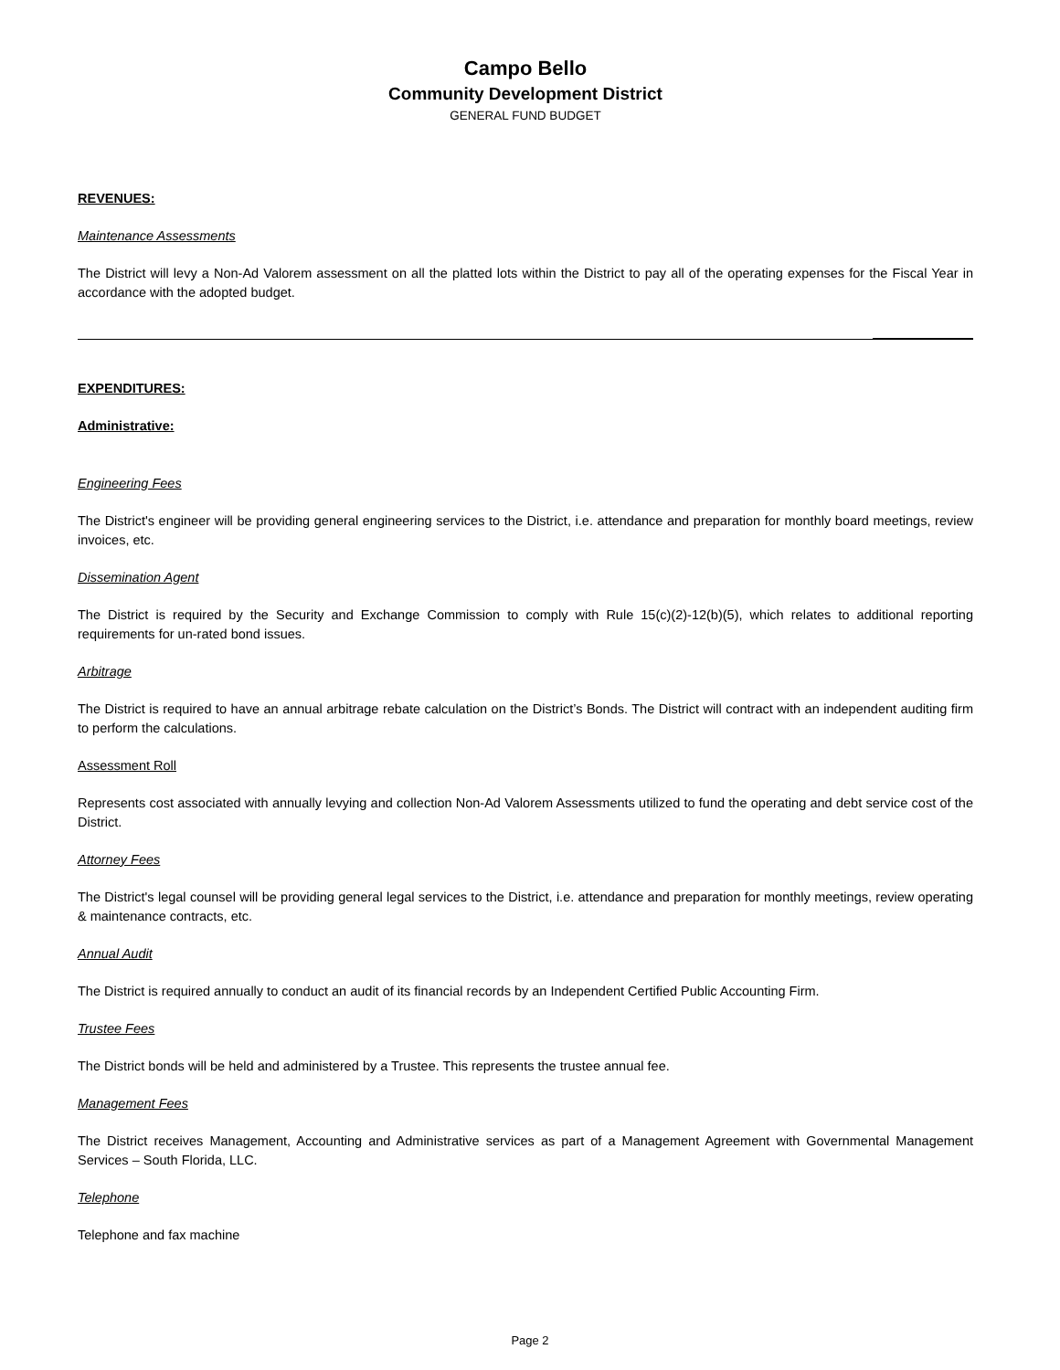Campo Bello
Community Development District
GENERAL FUND BUDGET
REVENUES:
Maintenance Assessments
The District will levy a Non-Ad Valorem assessment on all the platted lots within the District to pay all of the operating expenses for the Fiscal Year in accordance with the adopted budget.
EXPENDITURES:
Administrative:
Engineering Fees
The District's engineer will be providing general engineering services to the District, i.e. attendance and preparation for monthly board meetings, review invoices, etc.
Dissemination Agent
The District is required by the Security and Exchange Commission to comply with Rule 15(c)(2)-12(b)(5), which relates to additional reporting requirements for un-rated bond issues.
Arbitrage
The District is required to have an annual arbitrage rebate calculation on the District’s Bonds. The District will contract with an independent auditing firm to perform the calculations.
Assessment Roll
Represents cost associated with annually levying and collection Non-Ad Valorem Assessments utilized to fund the operating and debt service cost of the District.
Attorney Fees
The District's legal counsel will be providing general legal services to the District, i.e. attendance and preparation for monthly meetings, review operating & maintenance contracts, etc.
Annual Audit
The District is required annually to conduct an audit of its financial records by an Independent Certified Public Accounting Firm.
Trustee Fees
The District bonds will be held and administered by a Trustee. This represents the trustee annual fee.
Management Fees
The District receives Management, Accounting and Administrative services as part of a Management Agreement with Governmental Management Services – South Florida, LLC.
Telephone
Telephone and fax machine
Page 2